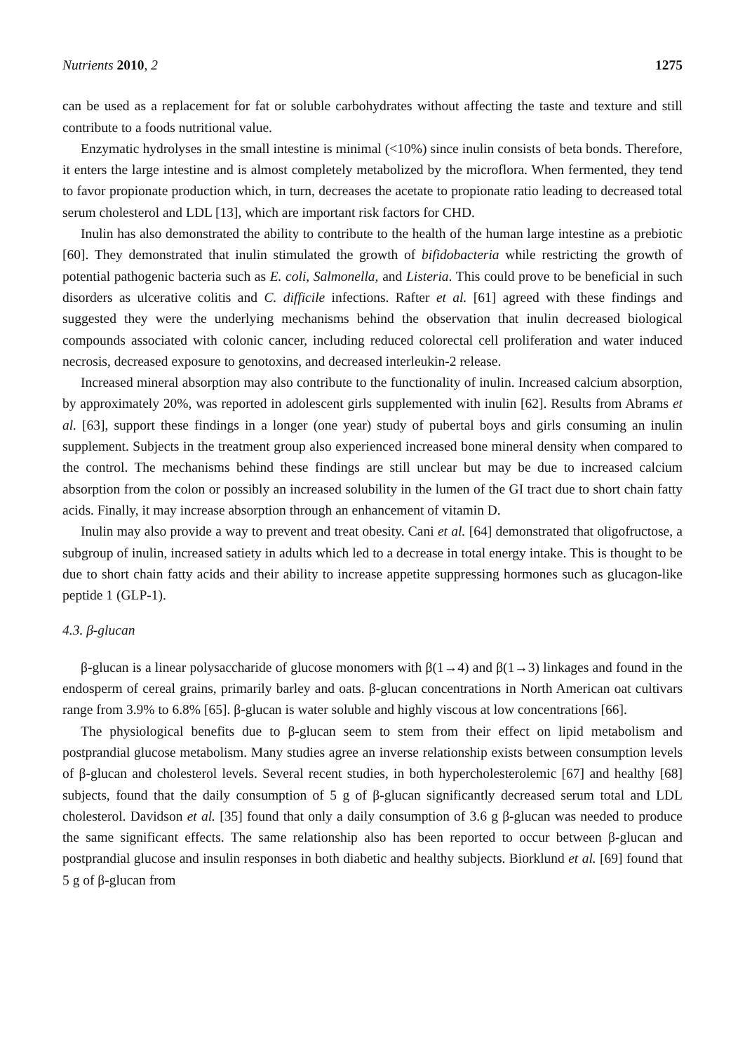Nutrients 2010, 2 1275
can be used as a replacement for fat or soluble carbohydrates without affecting the taste and texture and still contribute to a foods nutritional value.
Enzymatic hydrolyses in the small intestine is minimal (<10%) since inulin consists of beta bonds. Therefore, it enters the large intestine and is almost completely metabolized by the microflora. When fermented, they tend to favor propionate production which, in turn, decreases the acetate to propionate ratio leading to decreased total serum cholesterol and LDL [13], which are important risk factors for CHD.
Inulin has also demonstrated the ability to contribute to the health of the human large intestine as a prebiotic [60]. They demonstrated that inulin stimulated the growth of bifidobacteria while restricting the growth of potential pathogenic bacteria such as E. coli, Salmonella, and Listeria. This could prove to be beneficial in such disorders as ulcerative colitis and C. difficile infections. Rafter et al. [61] agreed with these findings and suggested they were the underlying mechanisms behind the observation that inulin decreased biological compounds associated with colonic cancer, including reduced colorectal cell proliferation and water induced necrosis, decreased exposure to genotoxins, and decreased interleukin-2 release.
Increased mineral absorption may also contribute to the functionality of inulin. Increased calcium absorption, by approximately 20%, was reported in adolescent girls supplemented with inulin [62]. Results from Abrams et al. [63], support these findings in a longer (one year) study of pubertal boys and girls consuming an inulin supplement. Subjects in the treatment group also experienced increased bone mineral density when compared to the control. The mechanisms behind these findings are still unclear but may be due to increased calcium absorption from the colon or possibly an increased solubility in the lumen of the GI tract due to short chain fatty acids. Finally, it may increase absorption through an enhancement of vitamin D.
Inulin may also provide a way to prevent and treat obesity. Cani et al. [64] demonstrated that oligofructose, a subgroup of inulin, increased satiety in adults which led to a decrease in total energy intake. This is thought to be due to short chain fatty acids and their ability to increase appetite suppressing hormones such as glucagon-like peptide 1 (GLP-1).
4.3. β-glucan
β-glucan is a linear polysaccharide of glucose monomers with β(1→4) and β(1→3) linkages and found in the endosperm of cereal grains, primarily barley and oats. β-glucan concentrations in North American oat cultivars range from 3.9% to 6.8% [65]. β-glucan is water soluble and highly viscous at low concentrations [66].
The physiological benefits due to β-glucan seem to stem from their effect on lipid metabolism and postprandial glucose metabolism. Many studies agree an inverse relationship exists between consumption levels of β-glucan and cholesterol levels. Several recent studies, in both hypercholesterolemic [67] and healthy [68] subjects, found that the daily consumption of 5 g of β-glucan significantly decreased serum total and LDL cholesterol. Davidson et al. [35] found that only a daily consumption of 3.6 g β-glucan was needed to produce the same significant effects. The same relationship also has been reported to occur between β-glucan and postprandial glucose and insulin responses in both diabetic and healthy subjects. Biorklund et al. [69] found that 5 g of β-glucan from